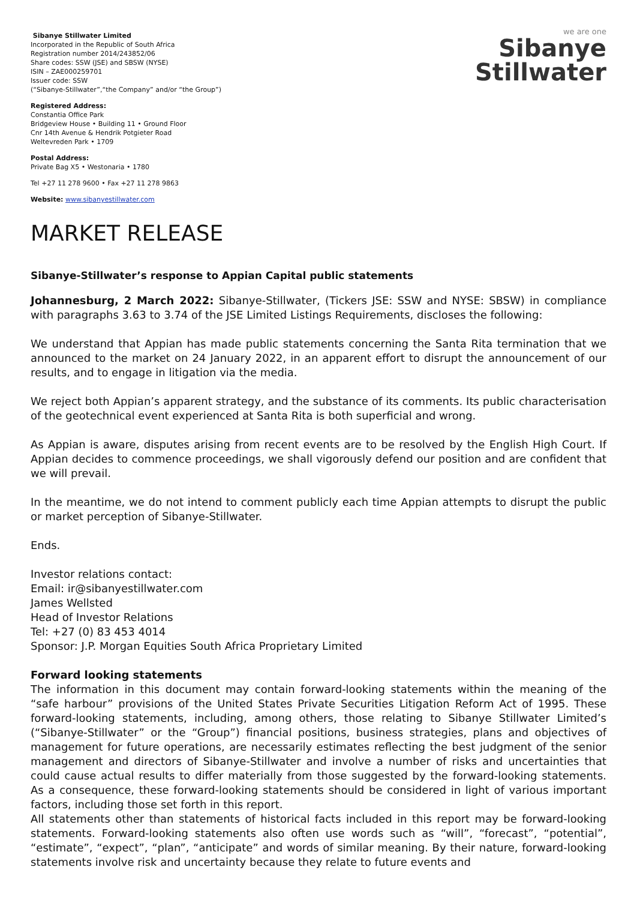Sibanye Stillwater Limited
Incorporated in the Republic of South Africa
Registration number 2014/243852/06
Share codes: SSW (JSE) and SBSW (NYSE)
ISIN – ZAE000259701
Issuer code: SSW
(“Sibanye-Stillwater”,“the Company” and/or “the Group”)
Registered Address:
Constantia Office Park
Bridgeview House • Building 11 • Ground Floor
Cnr 14th Avenue & Hendrik Potgieter Road
Weltevreden Park • 1709
Postal Address:
Private Bag X5 • Westonaria • 1780
Tel +27 11 278 9600 • Fax +27 11 278 9863
Website: www.sibanyestillwater.com
we are one
Sibanye
Stillwater
MARKET RELEASE
Sibanye-Stillwater’s response to Appian Capital public statements
Johannesburg, 2 March 2022: Sibanye-Stillwater, (Tickers JSE: SSW and NYSE: SBSW) in compliance with paragraphs 3.63 to 3.74 of the JSE Limited Listings Requirements, discloses the following:
We understand that Appian has made public statements concerning the Santa Rita termination that we announced to the market on 24 January 2022, in an apparent effort to disrupt the announcement of our results, and to engage in litigation via the media.
We reject both Appian’s apparent strategy, and the substance of its comments. Its public characterisation of the geotechnical event experienced at Santa Rita is both superficial and wrong.
As Appian is aware, disputes arising from recent events are to be resolved by the English High Court. If Appian decides to commence proceedings, we shall vigorously defend our position and are confident that we will prevail.
In the meantime, we do not intend to comment publicly each time Appian attempts to disrupt the public or market perception of Sibanye-Stillwater.
Ends.
Investor relations contact:
Email: ir@sibanyestillwater.com
James Wellsted
Head of Investor Relations
Tel: +27 (0) 83 453 4014
Sponsor: J.P. Morgan Equities South Africa Proprietary Limited
Forward looking statements
The information in this document may contain forward-looking statements within the meaning of the “safe harbour” provisions of the United States Private Securities Litigation Reform Act of 1995. These forward-looking statements, including, among others, those relating to Sibanye Stillwater Limited’s (“Sibanye-Stillwater” or the “Group”) financial positions, business strategies, plans and objectives of management for future operations, are necessarily estimates reflecting the best judgment of the senior management and directors of Sibanye-Stillwater and involve a number of risks and uncertainties that could cause actual results to differ materially from those suggested by the forward-looking statements. As a consequence, these forward-looking statements should be considered in light of various important factors, including those set forth in this report.
All statements other than statements of historical facts included in this report may be forward-looking statements. Forward-looking statements also often use words such as “will”, “forecast”, “potential”, “estimate”, “expect”, “plan”, “anticipate” and words of similar meaning. By their nature, forward-looking statements involve risk and uncertainty because they relate to future events and